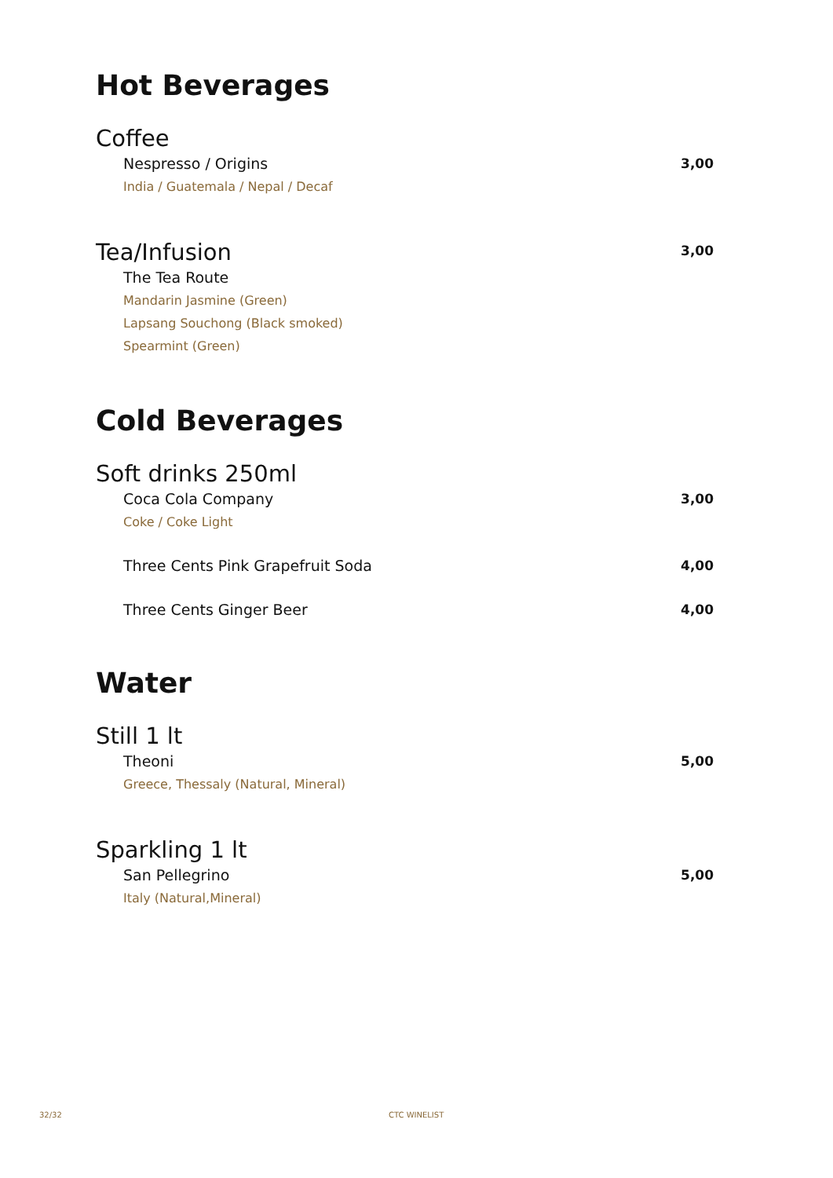Hot Beverages
Coffee
Nespresso / Origins 3,00
India / Guatemala / Nepal / Decaf
Tea/Infusion
3,00
The Tea Route
Mandarin Jasmine (Green)
Lapsang Souchong (Black smoked)
Spearmint (Green)
Cold Beverages
Soft drinks 250ml
Coca Cola Company 3,00
Coke / Coke Light
Three Cents Pink Grapefruit Soda 4,00
Three Cents Ginger Beer 4,00
Water
Still 1 lt
Theoni 5,00
Greece, Thessaly (Natural, Mineral)
Sparkling 1 lt
San Pellegrino 5,00
Italy (Natural,Mineral)
32/32 CTC WINELIST